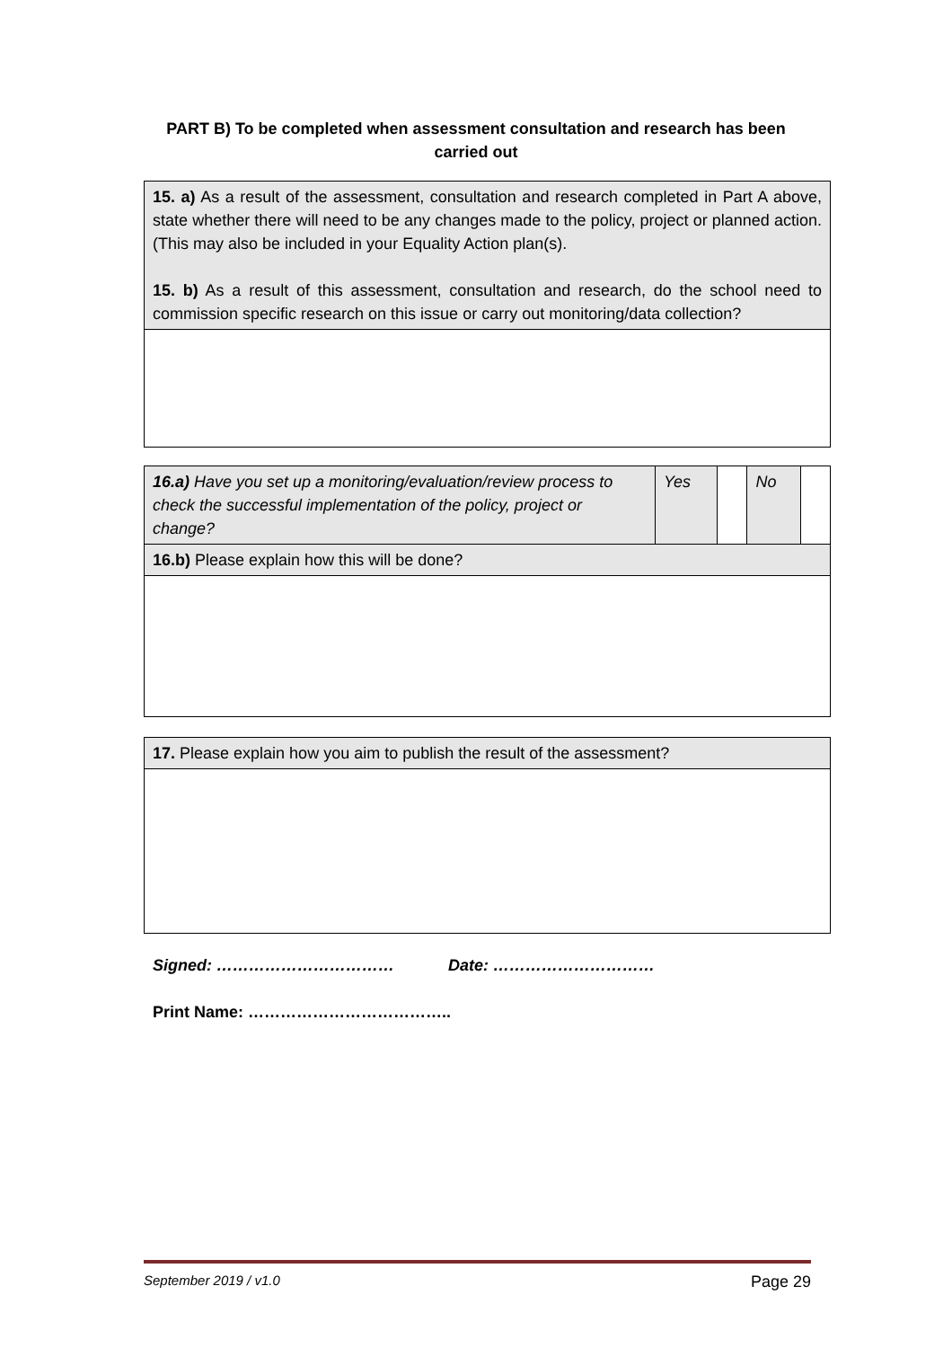PART B) To be completed when assessment consultation and research has been carried out
| 15. a) As a result of the assessment, consultation and research completed in Part A above, state whether there will need to be any changes made to the policy, project or planned action. (This may also be included in your Equality Action plan(s). 15. b) As a result of this assessment, consultation and research, do the school need to commission specific research on this issue or carry out monitoring/data collection? |
| 16.a) Have you set up a monitoring/evaluation/review process to check the successful implementation of the policy, project or change? | Yes | | No | |
| 16.b) Please explain how this will be done? | | | | |
| 17. Please explain how you aim to publish the result of the assessment? |
Signed: …………………………… Date: …………………………
Print Name: ………………………………..
September 2019 / v1.0 Page 29